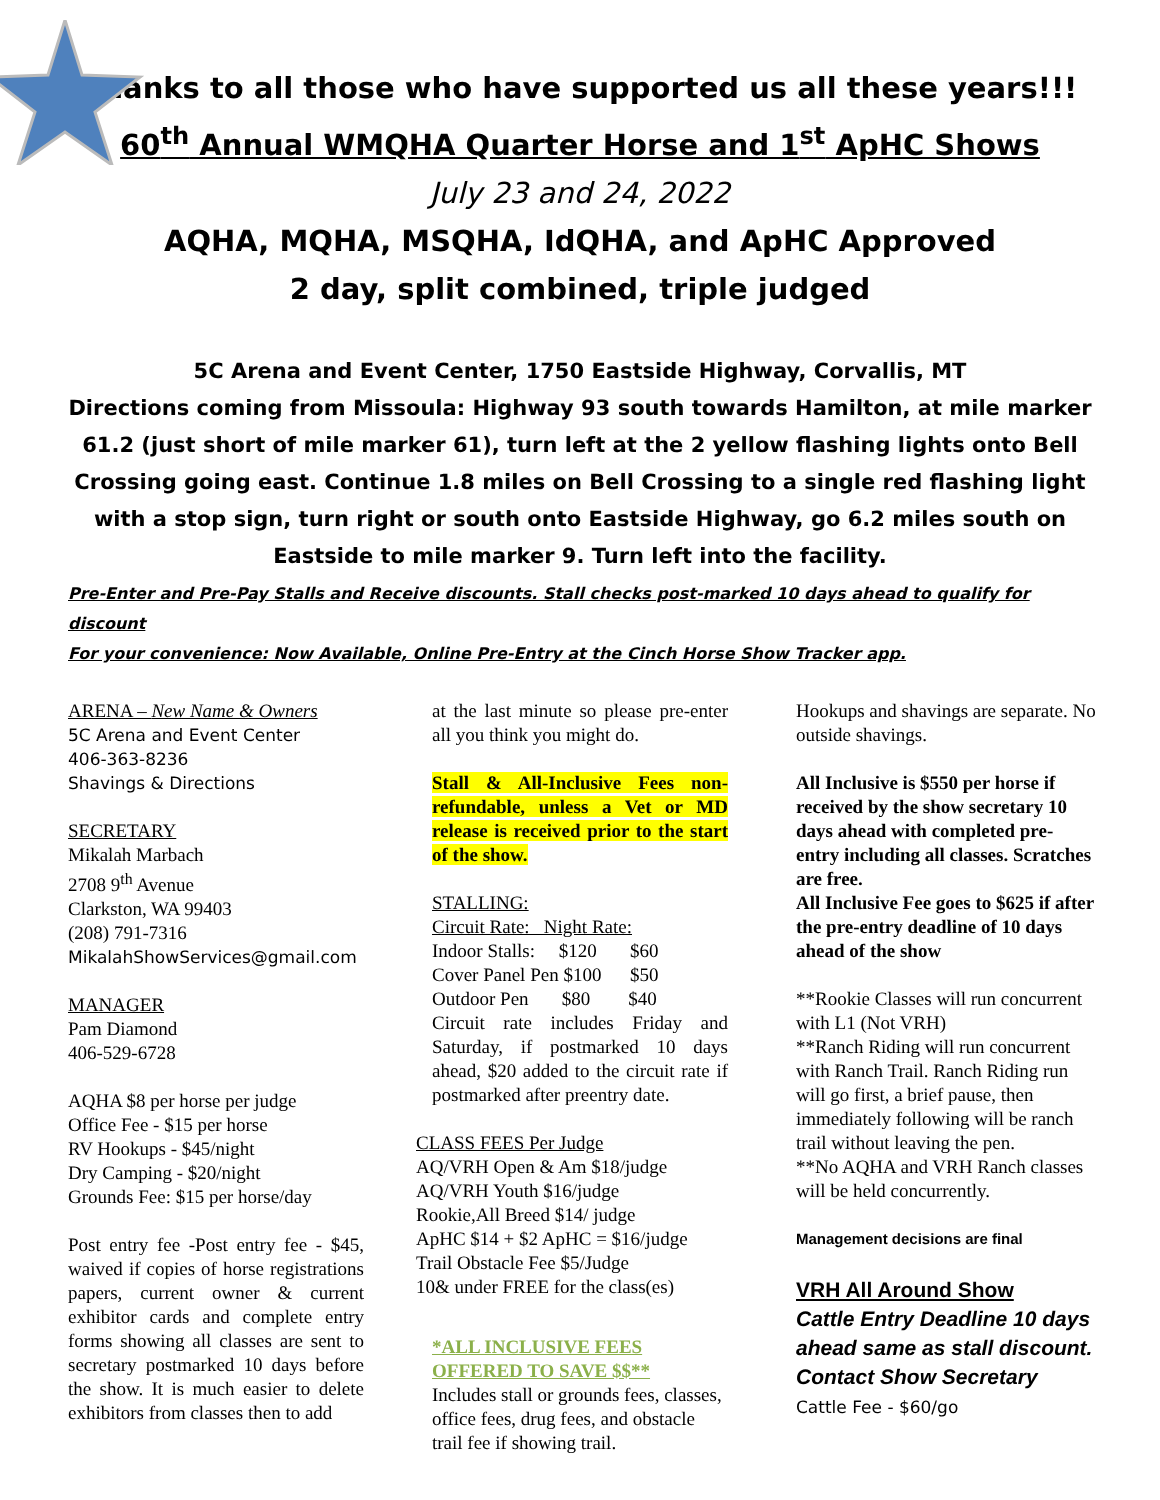Thanks to all those who have supported us all these years!!!
60<sup>th</sup> Annual WMQHA Quarter Horse and 1<sup>st</sup> ApHC Shows
July 23 and 24, 2022
AQHA, MQHA, MSQHA, IdQHA, and ApHC Approved
2 day, split combined, triple judged
5C Arena and Event Center, 1750 Eastside Highway, Corvallis, MT
Directions coming from Missoula: Highway 93 south towards Hamilton, at mile marker 61.2 (just short of mile marker 61), turn left at the 2 yellow flashing lights onto Bell Crossing going east. Continue 1.8 miles on Bell Crossing to a single red flashing light with a stop sign, turn right or south onto Eastside Highway, go 6.2 miles south on Eastside to mile marker 9. Turn left into the facility.
Pre-Enter and Pre-Pay Stalls and Receive discounts. Stall checks post-marked 10 days ahead to qualify for discount
For your convenience: Now Available, Online Pre-Entry at the Cinch Horse Show Tracker app.
ARENA – New Name & Owners
5C Arena and Event Center
406-363-8236
Shavings & Directions
SECRETARY
Mikalah Marbach
2708 9<sup>th</sup> Avenue
Clarkston, WA 99403
(208) 791-7316
MikalahShowServices@gmail.com
MANAGER
Pam Diamond
406-529-6728
AQHA $8 per horse per judge
Office Fee - $15 per horse
RV Hookups - $45/night
Dry Camping - $20/night
Grounds Fee: $15 per horse/day
Post entry fee -Post entry fee - $45, waived if copies of horse registrations papers, current owner & current exhibitor cards and complete entry forms showing all classes are sent to secretary postmarked 10 days before the show. It is much easier to delete exhibitors from classes then to add
at the last minute so please pre-enter all you think you might do.
Stall & All-Inclusive Fees non-refundable, unless a Vet or MD release is received prior to the start of the show.
STALLING:
Circuit Rate: Night Rate:
Indoor Stalls: $120 $60
Cover Panel Pen $100 $50
Outdoor Pen $80 $40
Circuit rate includes Friday and Saturday, if postmarked 10 days ahead, $20 added to the circuit rate if postmarked after preentry date.
CLASS FEES Per Judge
AQ/VRH Open & Am $18/judge
AQ/VRH Youth $16/judge
Rookie,All Breed $14/ judge
ApHC $14 + $2 ApHC = $16/judge
Trail Obstacle Fee $5/Judge
10& under FREE for the class(es)
*ALL INCLUSIVE FEES OFFERED TO SAVE $$**
Includes stall or grounds fees, classes, office fees, drug fees, and obstacle trail fee if showing trail.
Hookups and shavings are separate. No outside shavings.
All Inclusive is $550 per horse if received by the show secretary 10 days ahead with completed pre-entry including all classes. Scratches are free.
All Inclusive Fee goes to $625 if after the pre-entry deadline of 10 days ahead of the show
**Rookie Classes will run concurrent with L1 (Not VRH)
**Ranch Riding will run concurrent with Ranch Trail. Ranch Riding run will go first, a brief pause, then immediately following will be ranch trail without leaving the pen.
**No AQHA and VRH Ranch classes will be held concurrently.
Management decisions are final
VRH All Around Show
Cattle Entry Deadline 10 days ahead same as stall discount.
Contact Show Secretary
Cattle Fee - $60/go